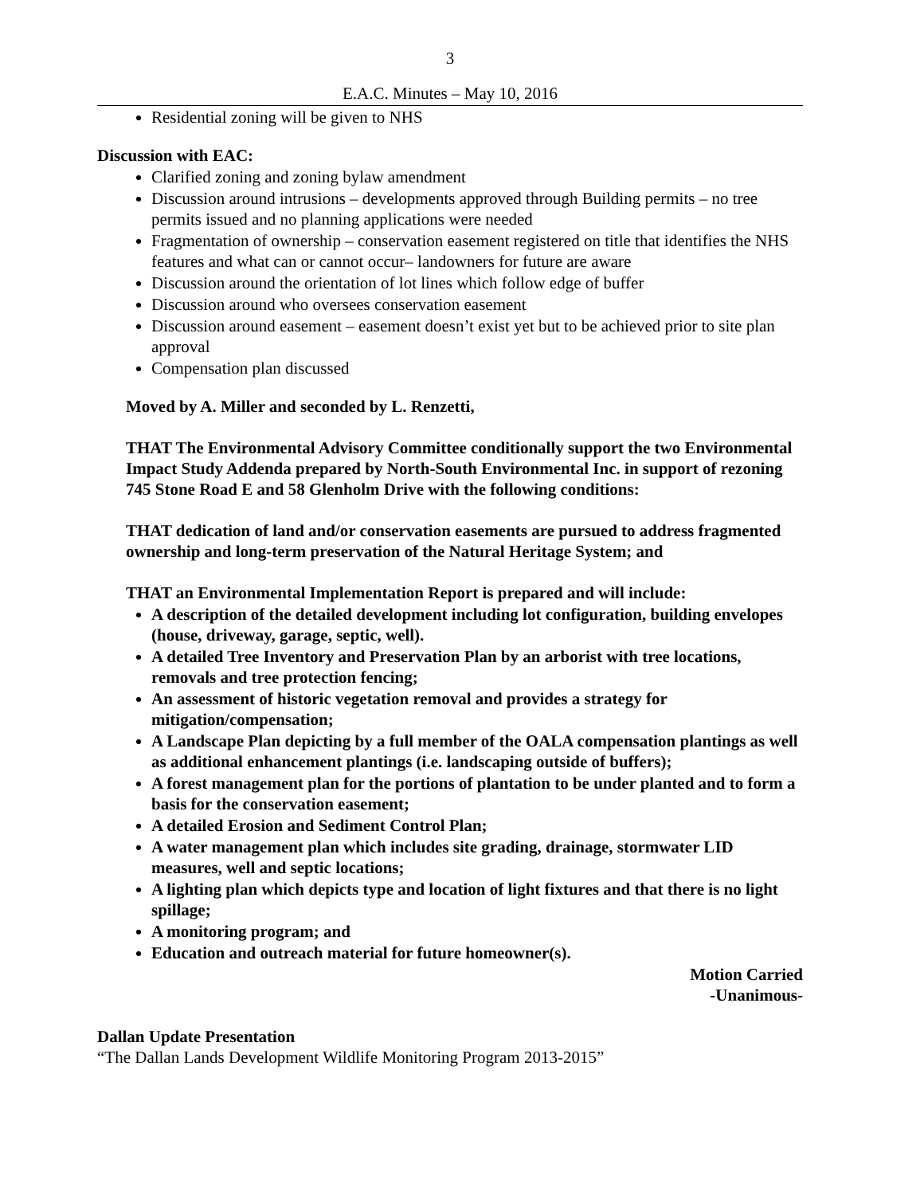3
E.A.C. Minutes – May 10, 2016
Residential zoning will be given to NHS
Discussion with EAC:
Clarified zoning and zoning bylaw amendment
Discussion around intrusions – developments approved through Building permits – no tree permits issued and no planning applications were needed
Fragmentation of ownership – conservation easement registered on title that identifies the NHS features and what can or cannot occur– landowners for future are aware
Discussion around the orientation of lot lines which follow edge of buffer
Discussion around who oversees conservation easement
Discussion around easement – easement doesn’t exist yet but to be achieved prior to site plan approval
Compensation plan discussed
Moved by A. Miller and seconded by L. Renzetti,
THAT The Environmental Advisory Committee conditionally support the two Environmental Impact Study Addenda prepared by North-South Environmental Inc. in support of rezoning 745 Stone Road E and 58 Glenholm Drive with the following conditions:
THAT dedication of land and/or conservation easements are pursued to address fragmented ownership and long-term preservation of the Natural Heritage System; and
THAT an Environmental Implementation Report is prepared and will include:
A description of the detailed development including lot configuration, building envelopes (house, driveway, garage, septic, well).
A detailed Tree Inventory and Preservation Plan by an arborist with tree locations, removals and tree protection fencing;
An assessment of historic vegetation removal and provides a strategy for mitigation/compensation;
A Landscape Plan depicting by a full member of the OALA compensation plantings as well as additional enhancement plantings (i.e. landscaping outside of buffers);
A forest management plan for the portions of plantation to be under planted and to form a basis for the conservation easement;
A detailed Erosion and Sediment Control Plan;
A water management plan which includes site grading, drainage, stormwater LID measures, well and septic locations;
A lighting plan which depicts type and location of light fixtures and that there is no light spillage;
A monitoring program; and
Education and outreach material for future homeowner(s).
Motion Carried
-Unanimous-
Dallan Update Presentation
“The Dallan Lands Development Wildlife Monitoring Program 2013-2015”